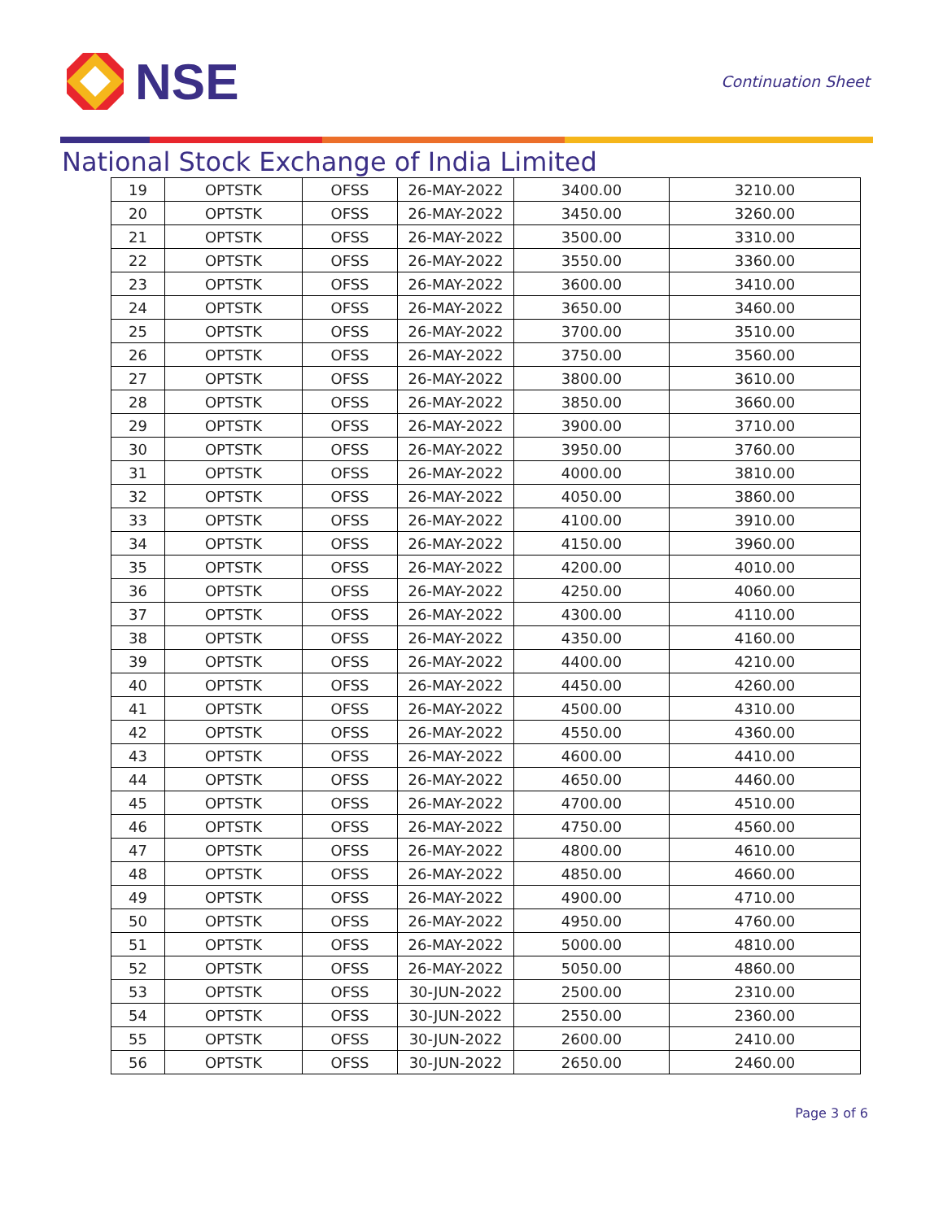NSE
Continuation Sheet
National Stock Exchange of India Limited
| 19 | OPTSTK | OFSS | 26-MAY-2022 | 3400.00 | 3210.00 |
| 20 | OPTSTK | OFSS | 26-MAY-2022 | 3450.00 | 3260.00 |
| 21 | OPTSTK | OFSS | 26-MAY-2022 | 3500.00 | 3310.00 |
| 22 | OPTSTK | OFSS | 26-MAY-2022 | 3550.00 | 3360.00 |
| 23 | OPTSTK | OFSS | 26-MAY-2022 | 3600.00 | 3410.00 |
| 24 | OPTSTK | OFSS | 26-MAY-2022 | 3650.00 | 3460.00 |
| 25 | OPTSTK | OFSS | 26-MAY-2022 | 3700.00 | 3510.00 |
| 26 | OPTSTK | OFSS | 26-MAY-2022 | 3750.00 | 3560.00 |
| 27 | OPTSTK | OFSS | 26-MAY-2022 | 3800.00 | 3610.00 |
| 28 | OPTSTK | OFSS | 26-MAY-2022 | 3850.00 | 3660.00 |
| 29 | OPTSTK | OFSS | 26-MAY-2022 | 3900.00 | 3710.00 |
| 30 | OPTSTK | OFSS | 26-MAY-2022 | 3950.00 | 3760.00 |
| 31 | OPTSTK | OFSS | 26-MAY-2022 | 4000.00 | 3810.00 |
| 32 | OPTSTK | OFSS | 26-MAY-2022 | 4050.00 | 3860.00 |
| 33 | OPTSTK | OFSS | 26-MAY-2022 | 4100.00 | 3910.00 |
| 34 | OPTSTK | OFSS | 26-MAY-2022 | 4150.00 | 3960.00 |
| 35 | OPTSTK | OFSS | 26-MAY-2022 | 4200.00 | 4010.00 |
| 36 | OPTSTK | OFSS | 26-MAY-2022 | 4250.00 | 4060.00 |
| 37 | OPTSTK | OFSS | 26-MAY-2022 | 4300.00 | 4110.00 |
| 38 | OPTSTK | OFSS | 26-MAY-2022 | 4350.00 | 4160.00 |
| 39 | OPTSTK | OFSS | 26-MAY-2022 | 4400.00 | 4210.00 |
| 40 | OPTSTK | OFSS | 26-MAY-2022 | 4450.00 | 4260.00 |
| 41 | OPTSTK | OFSS | 26-MAY-2022 | 4500.00 | 4310.00 |
| 42 | OPTSTK | OFSS | 26-MAY-2022 | 4550.00 | 4360.00 |
| 43 | OPTSTK | OFSS | 26-MAY-2022 | 4600.00 | 4410.00 |
| 44 | OPTSTK | OFSS | 26-MAY-2022 | 4650.00 | 4460.00 |
| 45 | OPTSTK | OFSS | 26-MAY-2022 | 4700.00 | 4510.00 |
| 46 | OPTSTK | OFSS | 26-MAY-2022 | 4750.00 | 4560.00 |
| 47 | OPTSTK | OFSS | 26-MAY-2022 | 4800.00 | 4610.00 |
| 48 | OPTSTK | OFSS | 26-MAY-2022 | 4850.00 | 4660.00 |
| 49 | OPTSTK | OFSS | 26-MAY-2022 | 4900.00 | 4710.00 |
| 50 | OPTSTK | OFSS | 26-MAY-2022 | 4950.00 | 4760.00 |
| 51 | OPTSTK | OFSS | 26-MAY-2022 | 5000.00 | 4810.00 |
| 52 | OPTSTK | OFSS | 26-MAY-2022 | 5050.00 | 4860.00 |
| 53 | OPTSTK | OFSS | 30-JUN-2022 | 2500.00 | 2310.00 |
| 54 | OPTSTK | OFSS | 30-JUN-2022 | 2550.00 | 2360.00 |
| 55 | OPTSTK | OFSS | 30-JUN-2022 | 2600.00 | 2410.00 |
| 56 | OPTSTK | OFSS | 30-JUN-2022 | 2650.00 | 2460.00 |
Page 3 of 6